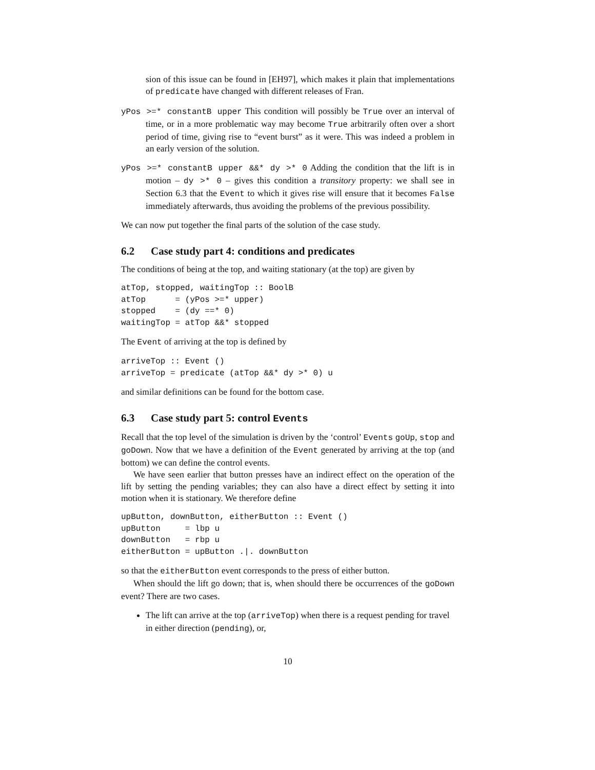sion of this issue can be found in [EH97], which makes it plain that implementations of predicate have changed with different releases of Fran.
yPos >=* constantB upper This condition will possibly be True over an interval of time, or in a more problematic way may become True arbitrarily often over a short period of time, giving rise to “event burst” as it were. This was indeed a problem in an early version of the solution.
yPos >=* constantB upper &&* dy >* 0 Adding the condition that the lift is in motion – dy >* 0 – gives this condition a transitory property: we shall see in Section 6.3 that the Event to which it gives rise will ensure that it becomes False immediately afterwards, thus avoiding the problems of the previous possibility.
We can now put together the final parts of the solution of the case study.
6.2 Case study part 4: conditions and predicates
The conditions of being at the top, and waiting stationary (at the top) are given by
atTop, stopped, waitingTop :: BoolB
atTop      = (yPos >=* upper)
stopped    = (dy ==* 0)
waitingTop = atTop &&* stopped
The Event of arriving at the top is defined by
arriveTop :: Event ()
arriveTop = predicate (atTop &&* dy >* 0) u
and similar definitions can be found for the bottom case.
6.3 Case study part 5: control Events
Recall that the top level of the simulation is driven by the ‘control’ Events goUp, stop and goDown. Now that we have a definition of the Event generated by arriving at the top (and bottom) we can define the control events.
We have seen earlier that button presses have an indirect effect on the operation of the lift by setting the pending variables; they can also have a direct effect by setting it into motion when it is stationary. We therefore define
upButton, downButton, eitherButton :: Event ()
upButton     = lbp u
downButton   = rbp u
eitherButton = upButton .|. downButton
so that the eitherButton event corresponds to the press of either button.
When should the lift go down; that is, when should there be occurrences of the goDown event? There are two cases.
The lift can arrive at the top (arriveTop) when there is a request pending for travel in either direction (pending), or,
10